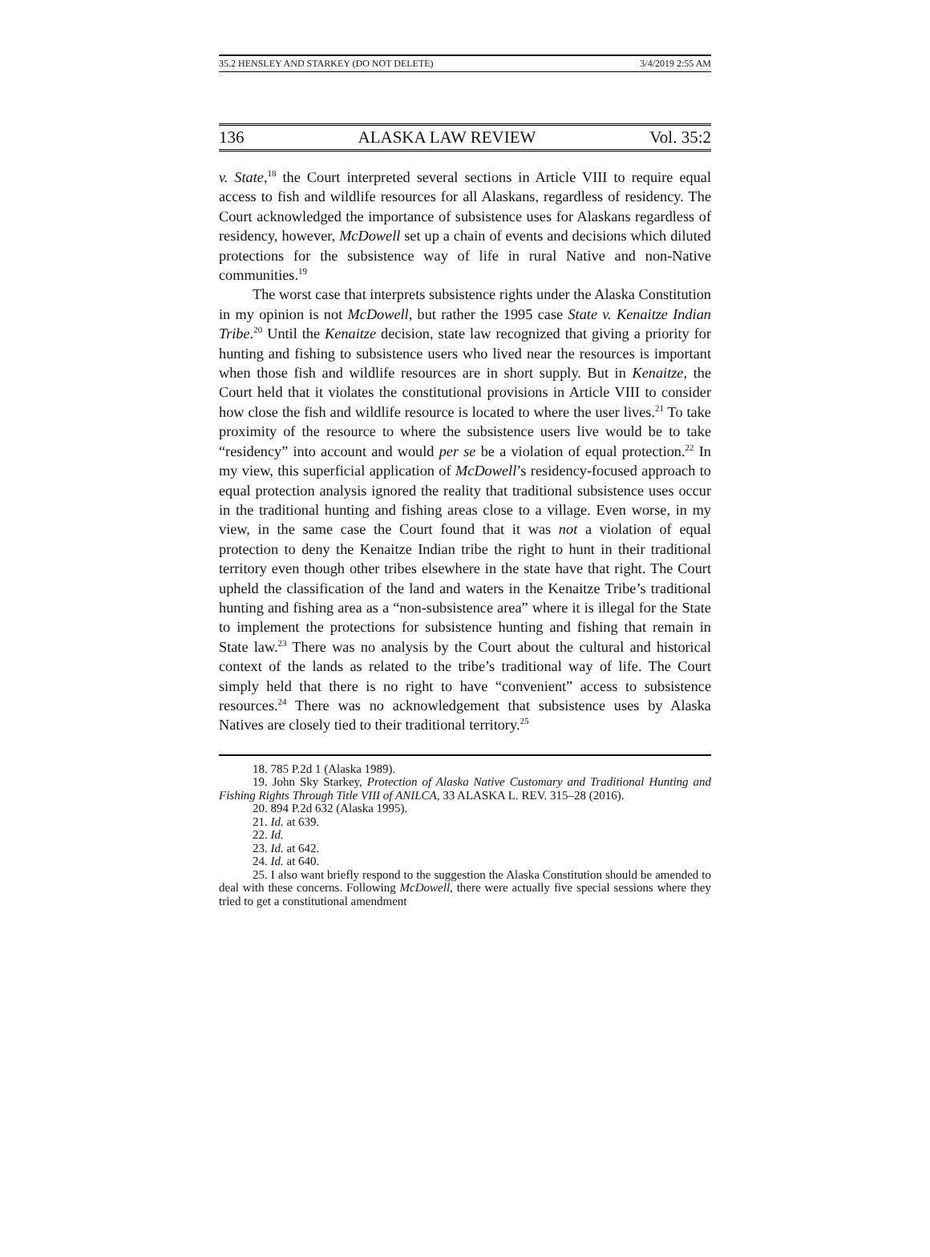35.2 HENSLEY AND STARKEY (DO NOT DELETE) 3/4/2019 2:55 AM
136 ALASKA LAW REVIEW Vol. 35:2
v. State,<sup>18</sup> the Court interpreted several sections in Article VIII to require equal access to fish and wildlife resources for all Alaskans, regardless of residency. The Court acknowledged the importance of subsistence uses for Alaskans regardless of residency, however, McDowell set up a chain of events and decisions which diluted protections for the subsistence way of life in rural Native and non-Native communities.<sup>19</sup>
The worst case that interprets subsistence rights under the Alaska Constitution in my opinion is not McDowell, but rather the 1995 case State v. Kenaitze Indian Tribe.<sup>20</sup> Until the Kenaitze decision, state law recognized that giving a priority for hunting and fishing to subsistence users who lived near the resources is important when those fish and wildlife resources are in short supply. But in Kenaitze, the Court held that it violates the constitutional provisions in Article VIII to consider how close the fish and wildlife resource is located to where the user lives.<sup>21</sup> To take proximity of the resource to where the subsistence users live would be to take “residency” into account and would per se be a violation of equal protection.<sup>22</sup> In my view, this superficial application of McDowell’s residency-focused approach to equal protection analysis ignored the reality that traditional subsistence uses occur in the traditional hunting and fishing areas close to a village. Even worse, in my view, in the same case the Court found that it was not a violation of equal protection to deny the Kenaitze Indian tribe the right to hunt in their traditional territory even though other tribes elsewhere in the state have that right. The Court upheld the classification of the land and waters in the Kenaitze Tribe’s traditional hunting and fishing area as a “non-subsistence area” where it is illegal for the State to implement the protections for subsistence hunting and fishing that remain in State law.<sup>23</sup> There was no analysis by the Court about the cultural and historical context of the lands as related to the tribe’s traditional way of life. The Court simply held that there is no right to have “convenient” access to subsistence resources.<sup>24</sup> There was no acknowledgement that subsistence uses by Alaska Natives are closely tied to their traditional territory.<sup>25</sup>
18. 785 P.2d 1 (Alaska 1989).
19. John Sky Starkey, Protection of Alaska Native Customary and Traditional Hunting and Fishing Rights Through Title VIII of ANILCA, 33 ALASKA L. REV. 315–28 (2016).
20. 894 P.2d 632 (Alaska 1995).
21. Id. at 639.
22. Id.
23. Id. at 642.
24. Id. at 640.
25. I also want briefly respond to the suggestion the Alaska Constitution should be amended to deal with these concerns. Following McDowell, there were actually five special sessions where they tried to get a constitutional amendment